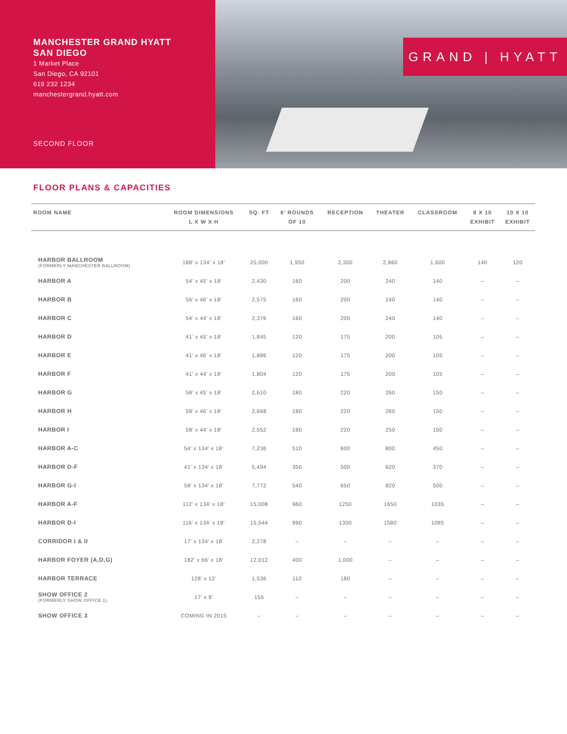MANCHESTER GRAND HYATT
SAN DIEGO
1 Market Place
San Diego, CA 92101
619 232 1234
manchestergrand.hyatt.com
SECOND FLOOR
GRAND | HYATT
FLOOR PLANS & CAPACITIES
| ROOM NAME | ROOM DIMENSIONS L X W X H | SQ. FT | 6’ ROUNDS OF 10 | RECEPTION | THEATER | CLASSROOM | 8 X 10 EXHIBIT | 10 X 10 EXHIBIT |
| --- | --- | --- | --- | --- | --- | --- | --- | --- |
| HARBOR BALLROOM (FORMERLY MANCHESTER BALLROOM) | 188’ x 134’ x 18’ | 25,000 | 1,950 | 2,300 | 2,860 | 1,600 | 140 | 120 |
| HARBOR A | 54’ x 45’ x 18’ | 2,430 | 160 | 200 | 240 | 140 | – | – |
| HARBOR B | 56’ x 46’ x 18’ | 2,575 | 160 | 200 | 240 | 140 | – | – |
| HARBOR C | 54’ x 44’ x 18’ | 2,376 | 160 | 200 | 240 | 140 | – | – |
| HARBOR D | 41’ x 45’ x 18’ | 1,845 | 120 | 175 | 200 | 105 | – | – |
| HARBOR E | 41’ x 46’ x 18’ | 1,886 | 120 | 175 | 200 | 105 | – | – |
| HARBOR F | 41’ x 44’ x 18’ | 1,804 | 120 | 175 | 200 | 105 | – | – |
| HARBOR G | 58’ x 45’ x 18’ | 2,610 | 180 | 220 | 260 | 150 | – | – |
| HARBOR H | 58’ x 46’ x 18’ | 2,668 | 180 | 220 | 260 | 150 | – | – |
| HARBOR I | 58’ x 44’ x 18’ | 2.552 | 180 | 220 | 250 | 150 | – | – |
| HARBOR A-C | 54’ x 134’ x 18’ | 7,236 | 510 | 600 | 800 | 450 | – | – |
| HARBOR D-F | 41’ x 134’ x 18’ | 5,494 | 350 | 500 | 620 | 370 | – | – |
| HARBOR G-I | 58’ x 134’ x 18’ | 7,772 | 540 | 650 | 820 | 500 | – | – |
| HARBOR A-F | 112’ x 134’ x 18’ | 15,008 | 960 | 1250 | 1650 | 1035 | – | – |
| HARBOR D-I | 116’ x 134’ x 18’ | 15,544 | 990 | 1300 | 1580 | 1085 | – | – |
| CORRIDOR I & II | 17’ x 134’ x 18’ | 2,278 | – | – | – | – | – | – |
| HARBOR FOYER (A,D,G) | 182’ x 66’ x 18’ | 12,012 | 400 | 1,000 | – | – | – | – |
| HARBOR TERRACE | 128’ x 12’ | 1,536 | 110 | 180 | – | – | – | – |
| SHOW OFFICE 2 (FORMERLY SHOW OFFICE 1) | 17’ x 8’ | 155 | – | – | – | – | – | – |
| SHOW OFFICE 3 | COMING IN 2015 | – | – | – | – | – | – | – |